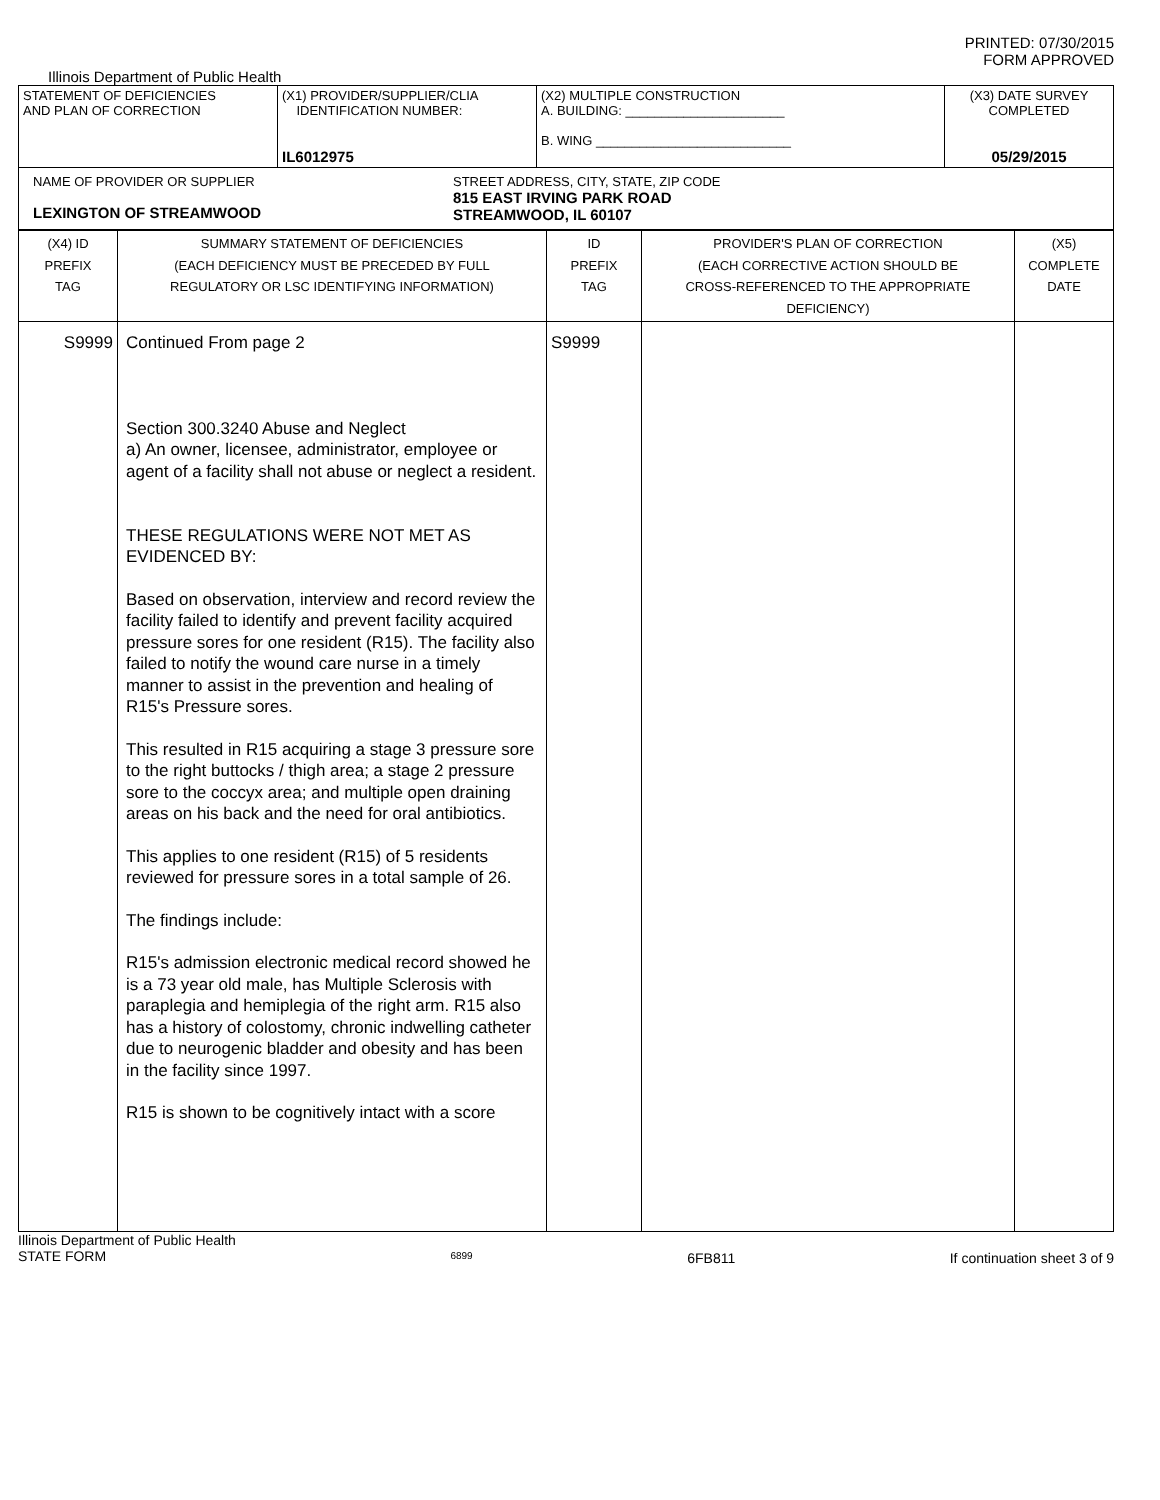PRINTED: 07/30/2015
FORM APPROVED
Illinois Department of Public Health
| STATEMENT OF DEFICIENCIES AND PLAN OF CORRECTION | (X1) PROVIDER/SUPPLIER/CLIA IDENTIFICATION NUMBER: IL6012975 | (X2) MULTIPLE CONSTRUCTION A. BUILDING: ______________________ B. WING ___________________________ | (X3) DATE SURVEY COMPLETED 05/29/2015 |
| NAME OF PROVIDER OR SUPPLIER LEXINGTON OF STREAMWOOD STREET ADDRESS, CITY, STATE, ZIP CODE 815 EAST IRVING PARK ROAD STREAMWOOD, IL 60107 | | | |
| (X4) ID PREFIX TAG | SUMMARY STATEMENT OF DEFICIENCIES (EACH DEFICIENCY MUST BE PRECEDED BY FULL REGULATORY OR LSC IDENTIFYING INFORMATION) | ID PREFIX TAG | PROVIDER'S PLAN OF CORRECTION (EACH CORRECTIVE ACTION SHOULD BE CROSS-REFERENCED TO THE APPROPRIATE DEFICIENCY) | (X5) COMPLETE DATE |
| S9999 | Continued From page 2 Section 300.3240 Abuse and Neglect a) An owner, licensee, administrator, employee or agent of a facility shall not abuse or neglect a resident. THESE REGULATIONS WERE NOT MET AS EVIDENCED BY: Based on observation, interview and record review the facility failed to identify and prevent facility acquired pressure sores for one resident (R15). The facility also failed to notify the wound care nurse in a timely manner to assist in the prevention and healing of R15's Pressure sores. This resulted in R15 acquiring a stage 3 pressure sore to the right buttocks / thigh area; a stage 2 pressure sore to the coccyx area; and multiple open draining areas on his back and the need for oral antibiotics. This applies to one resident (R15) of 5 residents reviewed for pressure sores in a total sample of 26. The findings include: R15's admission electronic medical record showed he is a 73 year old male, has Multiple Sclerosis with paraplegia and hemiplegia of the right arm. R15 also has a history of colostomy, chronic indwelling catheter due to neurogenic bladder and obesity and has been in the facility since 1997. R15 is shown to be cognitively intact with a score | S9999 | | |
Illinois Department of Public Health
STATE FORM 6899 6FB811 If continuation sheet 3 of 9